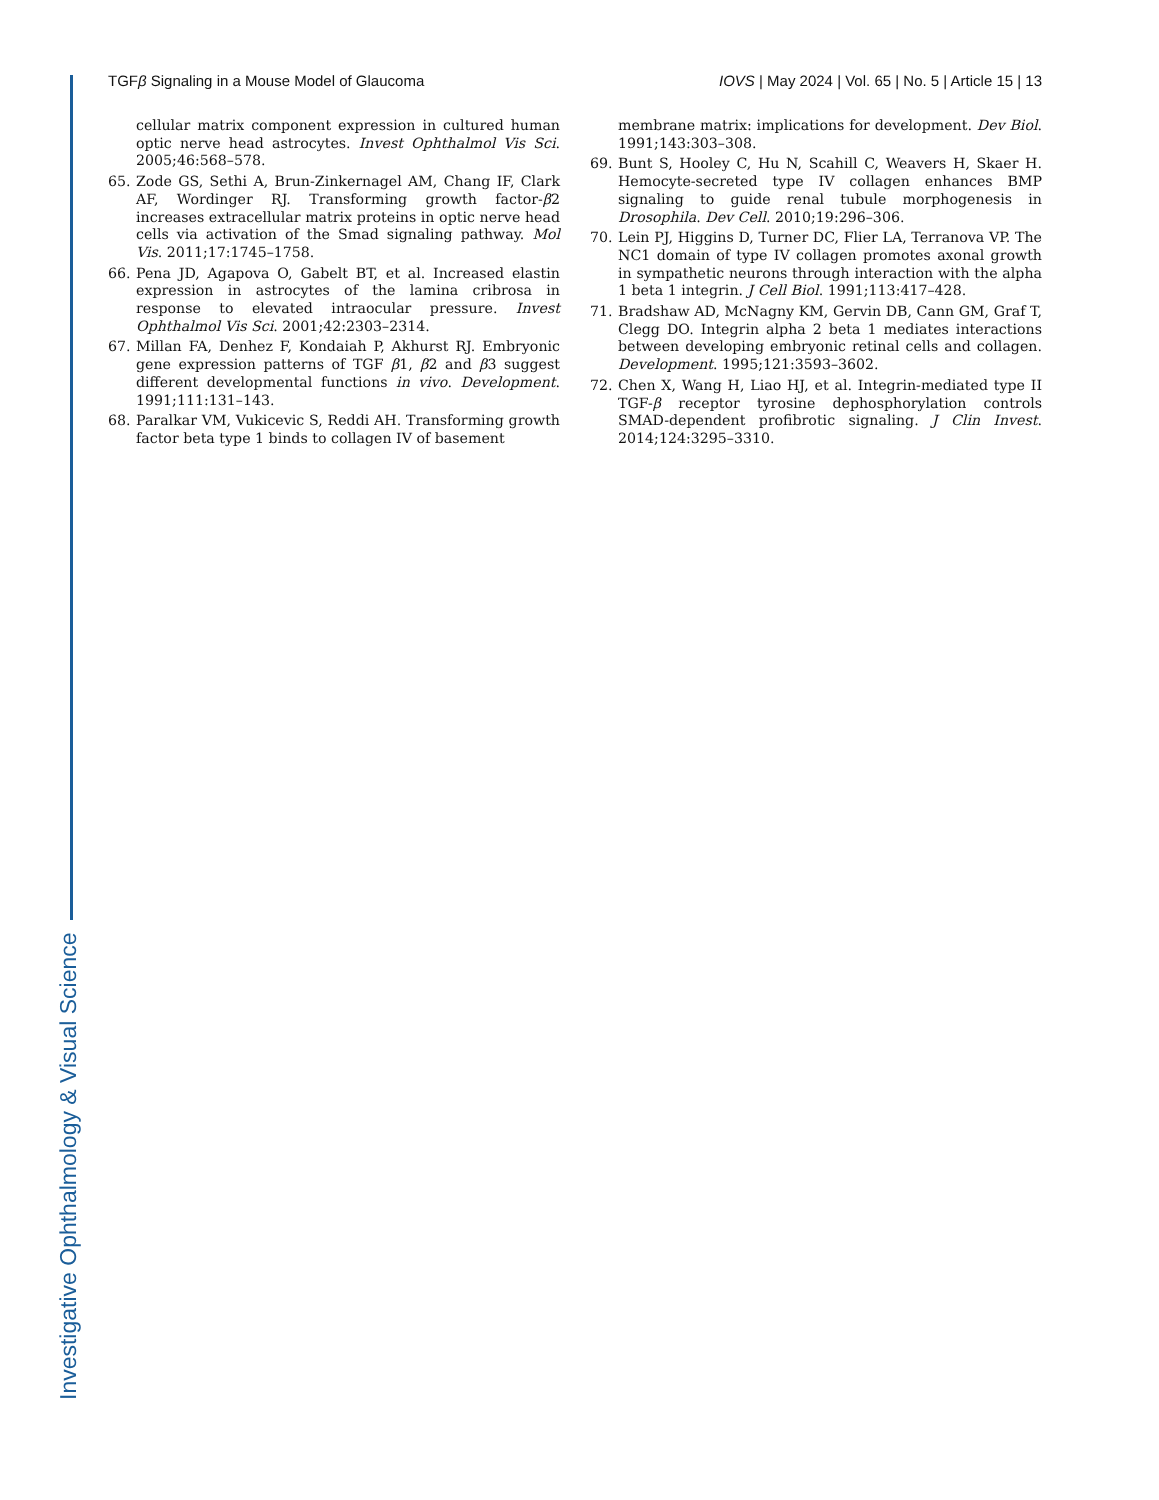Investigative Ophthalmology & Visual Science
TGFβ Signaling in a Mouse Model of Glaucoma IOVS | May 2024 | Vol. 65 | No. 5 | Article 15 | 13
cellular matrix component expression in cultured human optic nerve head astrocytes. Invest Ophthalmol Vis Sci. 2005;46:568–578.
65. Zode GS, Sethi A, Brun-Zinkernagel AM, Chang IF, Clark AF, Wordinger RJ. Transforming growth factor-β2 increases extracellular matrix proteins in optic nerve head cells via activation of the Smad signaling pathway. Mol Vis. 2011;17:1745–1758.
66. Pena JD, Agapova O, Gabelt BT, et al. Increased elastin expression in astrocytes of the lamina cribrosa in response to elevated intraocular pressure. Invest Ophthalmol Vis Sci. 2001;42:2303–2314.
67. Millan FA, Denhez F, Kondaiah P, Akhurst RJ. Embryonic gene expression patterns of TGF β1, β2 and β3 suggest different developmental functions in vivo. Development. 1991;111:131–143.
68. Paralkar VM, Vukicevic S, Reddi AH. Transforming growth factor beta type 1 binds to collagen IV of basement
membrane matrix: implications for development. Dev Biol. 1991;143:303–308.
69. Bunt S, Hooley C, Hu N, Scahill C, Weavers H, Skaer H. Hemocyte-secreted type IV collagen enhances BMP signaling to guide renal tubule morphogenesis in Drosophila. Dev Cell. 2010;19:296–306.
70. Lein PJ, Higgins D, Turner DC, Flier LA, Terranova VP. The NC1 domain of type IV collagen promotes axonal growth in sympathetic neurons through interaction with the alpha 1 beta 1 integrin. J Cell Biol. 1991;113:417–428.
71. Bradshaw AD, McNagny KM, Gervin DB, Cann GM, Graf T, Clegg DO. Integrin alpha 2 beta 1 mediates interactions between developing embryonic retinal cells and collagen. Development. 1995;121:3593–3602.
72. Chen X, Wang H, Liao HJ, et al. Integrin-mediated type II TGF-β receptor tyrosine dephosphorylation controls SMAD-dependent profibrotic signaling. J Clin Invest. 2014;124:3295–3310.